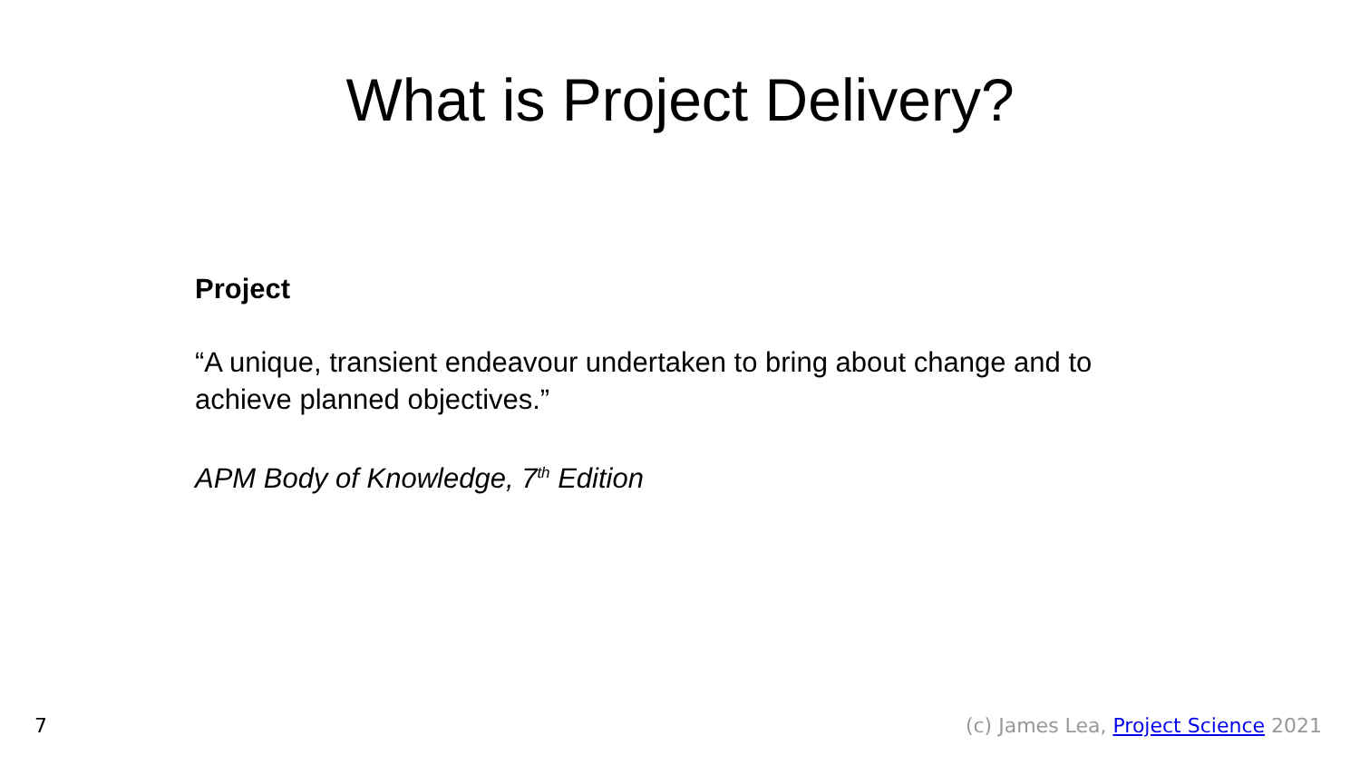What is Project Delivery?
Project
“A unique, transient endeavour undertaken to bring about change and to achieve planned objectives.”
APM Body of Knowledge, 7<sup>th</sup> Edition
7 (c) James Lea, Project Science 2021